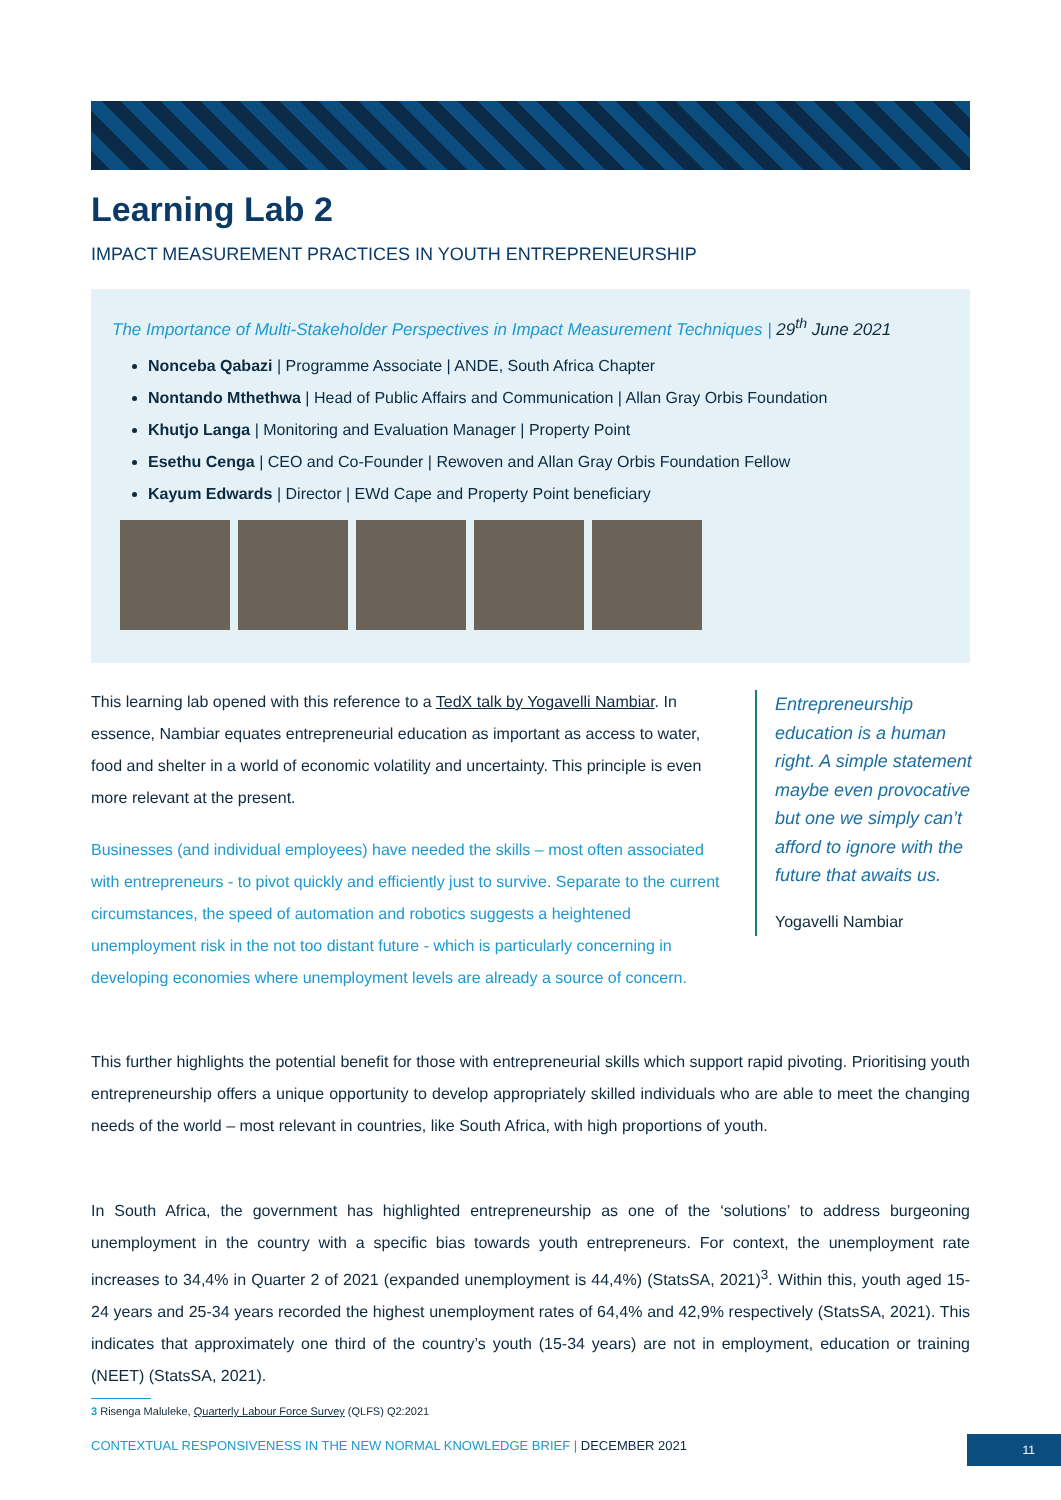Learning Lab 2
IMPACT MEASUREMENT PRACTICES IN YOUTH ENTREPRENEURSHIP
The Importance of Multi-Stakeholder Perspectives in Impact Measurement Techniques | 29<sup>th</sup> June 2021
Nonceba Qabazi | Programme Associate | ANDE, South Africa Chapter
Nontando Mthethwa | Head of Public Affairs and Communication | Allan Gray Orbis Foundation
Khutjo Langa | Monitoring and Evaluation Manager | Property Point
Esethu Cenga | CEO and Co-Founder | Rewoven and Allan Gray Orbis Foundation Fellow
Kayum Edwards | Director | EWd Cape and Property Point beneficiary
This learning lab opened with this reference to a TedX talk by Yogavelli Nambiar. In essence, Nambiar equates entrepreneurial education as important as access to water, food and shelter in a world of economic volatility and uncertainty. This principle is even more relevant at the present.
Businesses (and individual employees) have needed the skills – most often associated with entrepreneurs - to pivot quickly and efficiently just to survive. Separate to the current circumstances, the speed of automation and robotics suggests a heightened unemployment risk in the not too distant future - which is particularly concerning in developing economies where unemployment levels are already a source of concern.
Entrepreneurship education is a human right. A simple statement maybe even provocative but one we simply can’t afford to ignore with the future that awaits us.
Yogavelli Nambiar
This further highlights the potential benefit for those with entrepreneurial skills which support rapid pivoting. Prioritising youth entrepreneurship offers a unique opportunity to develop appropriately skilled individuals who are able to meet the changing needs of the world – most relevant in countries, like South Africa, with high proportions of youth.
In South Africa, the government has highlighted entrepreneurship as one of the ‘solutions’ to address burgeoning unemployment in the country with a specific bias towards youth entrepreneurs. For context, the unemployment rate increases to 34,4% in Quarter 2 of 2021 (expanded unemployment is 44,4%) (StatsSA, 2021)<sup>3</sup>. Within this, youth aged 15-24 years and 25-34 years recorded the highest unemployment rates of 64,4% and 42,9% respectively (StatsSA, 2021). This indicates that approximately one third of the country’s youth (15-34 years) are not in employment, education or training (NEET) (StatsSA, 2021).
3 Risenga Maluleke, Quarterly Labour Force Survey (QLFS) Q2:2021
CONTEXTUAL RESPONSIVENESS IN THE NEW NORMAL KNOWLEDGE BRIEF | DECEMBER 2021
11